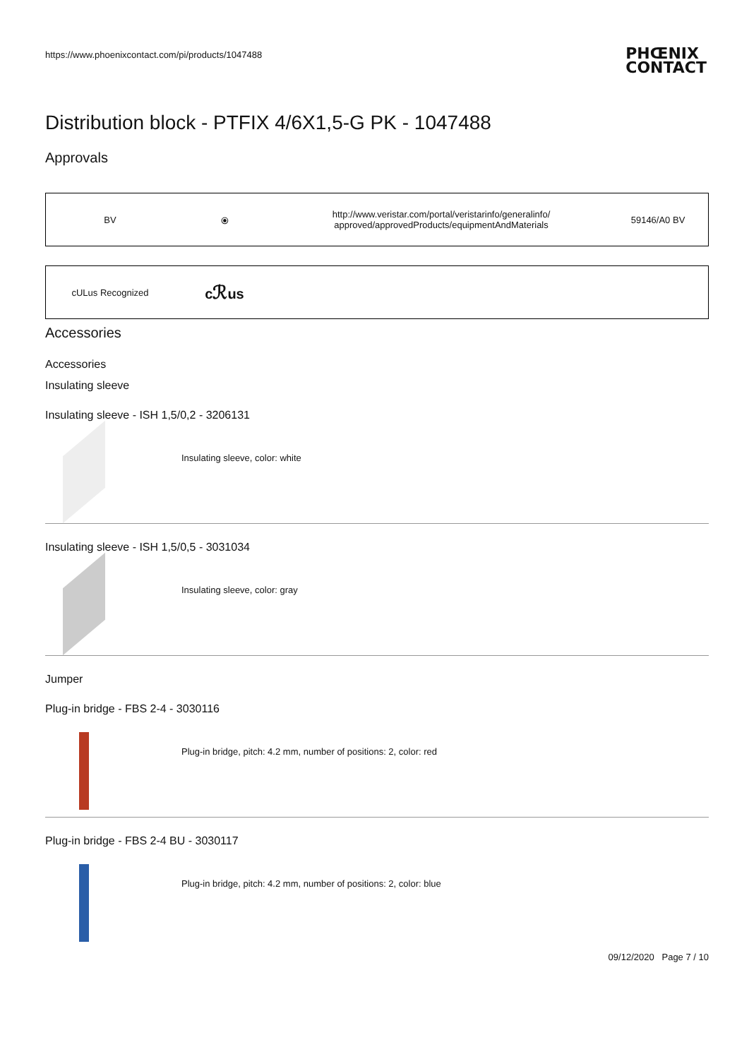https://www.phoenixcontact.com/pi/products/1047488
PHŒNIX
CONTACT
Distribution block - PTFIX 4/6X1,5-G PK - 1047488
Approvals
| BV | ⦿ | http://www.veristar.com/portal/veristarinfo/generalinfo/ approved/approvedProducts/equipmentAndMaterials | 59146/A0 BV |
| cULus Recognized | c ℛ us | |
Accessories
Accessories
Insulating sleeve
Insulating sleeve - ISH 1,5/0,2 - 3206131
Insulating sleeve, color: white
Insulating sleeve - ISH 1,5/0,5 - 3031034
Insulating sleeve, color: gray
Jumper
Plug-in bridge - FBS 2-4 - 3030116
Plug-in bridge, pitch: 4.2 mm, number of positions: 2, color: red
Plug-in bridge - FBS 2-4 BU - 3030117
Plug-in bridge, pitch: 4.2 mm, number of positions: 2, color: blue
09/12/2020 Page 7 / 10